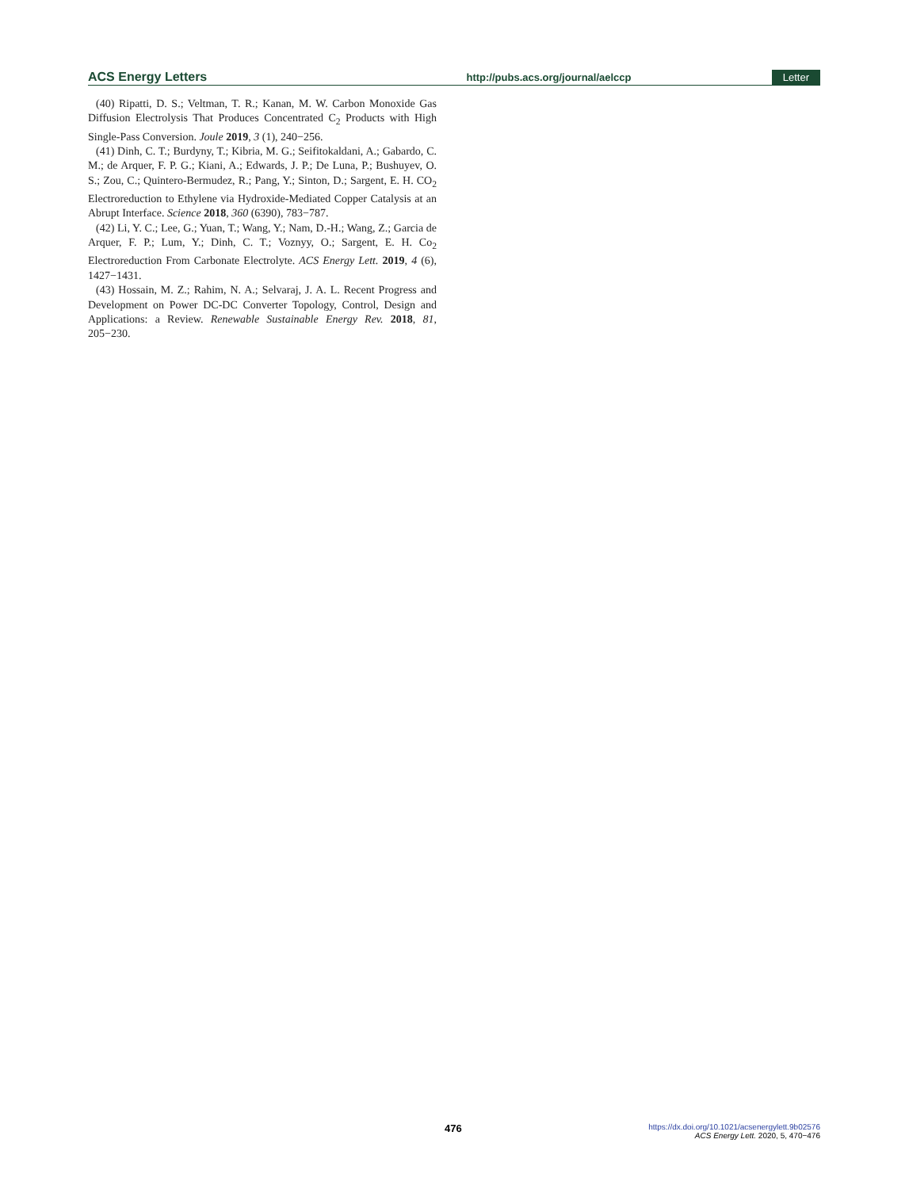ACS Energy Letters http://pubs.acs.org/journal/aelccp Letter
(40) Ripatti, D. S.; Veltman, T. R.; Kanan, M. W. Carbon Monoxide Gas Diffusion Electrolysis That Produces Concentrated C<sub>2</sub> Products with High Single-Pass Conversion. Joule 2019, 3 (1), 240−256.
(41) Dinh, C. T.; Burdyny, T.; Kibria, M. G.; Seifitokaldani, A.; Gabardo, C. M.; de Arquer, F. P. G.; Kiani, A.; Edwards, J. P.; De Luna, P.; Bushuyev, O. S.; Zou, C.; Quintero-Bermudez, R.; Pang, Y.; Sinton, D.; Sargent, E. H. CO<sub>2</sub> Electroreduction to Ethylene via Hydroxide-Mediated Copper Catalysis at an Abrupt Interface. Science 2018, 360 (6390), 783−787.
(42) Li, Y. C.; Lee, G.; Yuan, T.; Wang, Y.; Nam, D.-H.; Wang, Z.; Garcia de Arquer, F. P.; Lum, Y.; Dinh, C. T.; Voznyy, O.; Sargent, E. H. Co<sub>2</sub> Electroreduction From Carbonate Electrolyte. ACS Energy Lett. 2019, 4 (6), 1427−1431.
(43) Hossain, M. Z.; Rahim, N. A.; Selvaraj, J. A. L. Recent Progress and Development on Power DC-DC Converter Topology, Control, Design and Applications: a Review. Renewable Sustainable Energy Rev. 2018, 81, 205−230.
476 https://dx.doi.org/10.1021/acsenergylett.9b02576
ACS Energy Lett. 2020, 5, 470−476